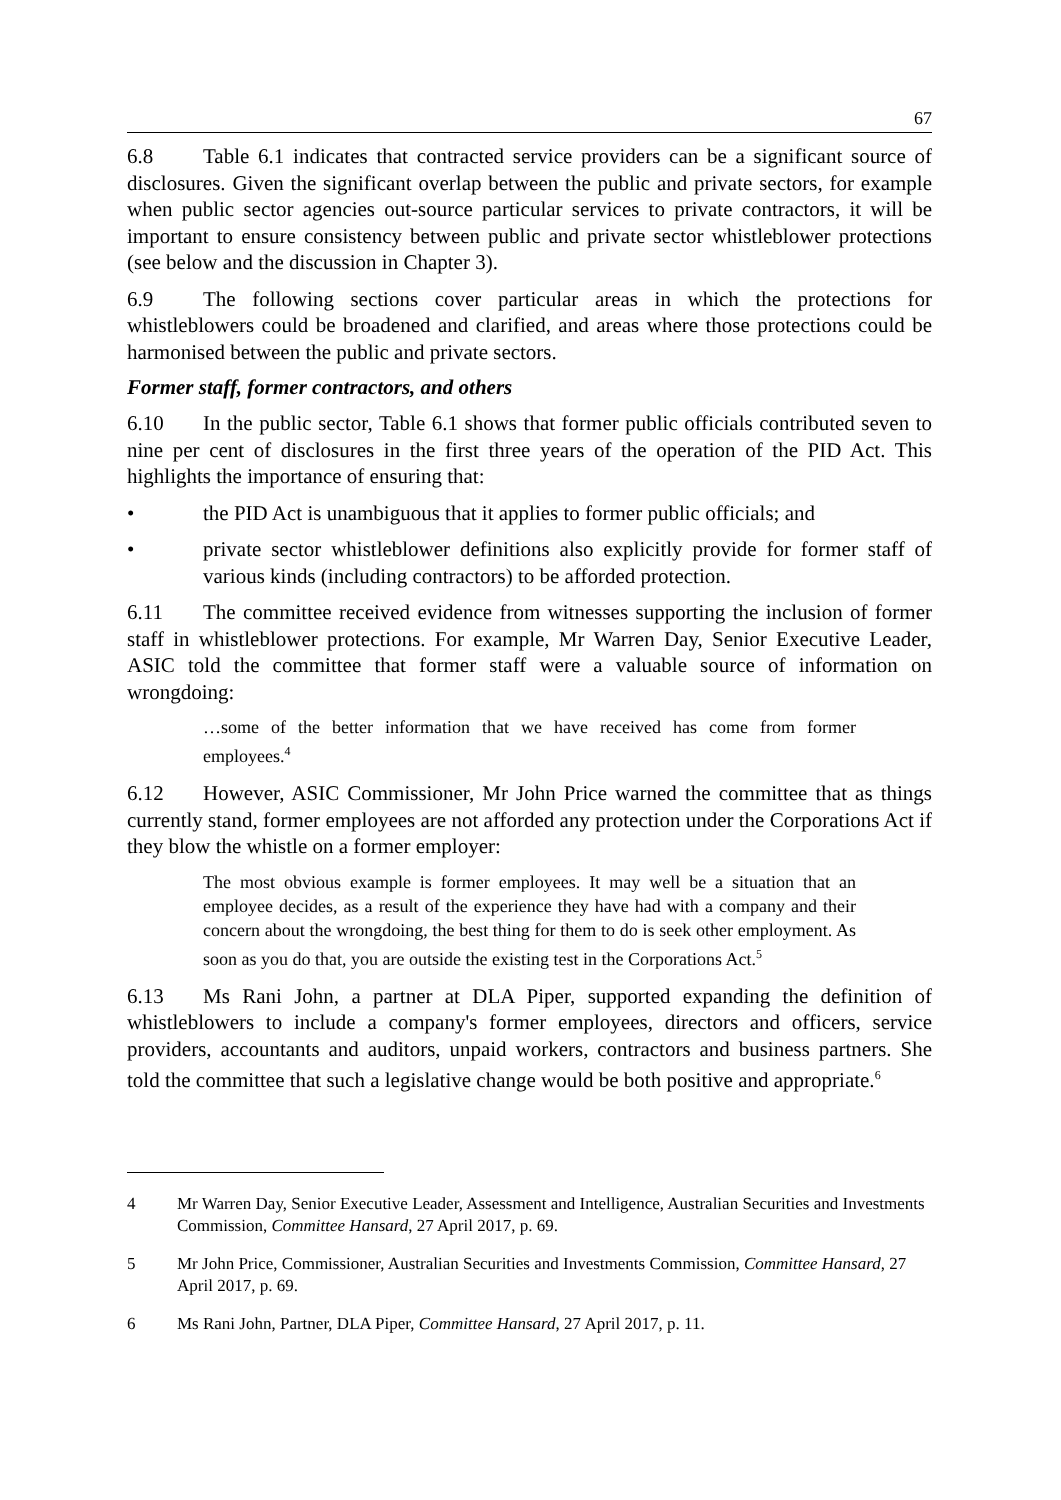67
6.8 Table 6.1 indicates that contracted service providers can be a significant source of disclosures. Given the significant overlap between the public and private sectors, for example when public sector agencies out-source particular services to private contractors, it will be important to ensure consistency between public and private sector whistleblower protections (see below and the discussion in Chapter 3).
6.9 The following sections cover particular areas in which the protections for whistleblowers could be broadened and clarified, and areas where those protections could be harmonised between the public and private sectors.
Former staff, former contractors, and others
6.10 In the public sector, Table 6.1 shows that former public officials contributed seven to nine per cent of disclosures in the first three years of the operation of the PID Act. This highlights the importance of ensuring that:
• the PID Act is unambiguous that it applies to former public officials; and
• private sector whistleblower definitions also explicitly provide for former staff of various kinds (including contractors) to be afforded protection.
6.11 The committee received evidence from witnesses supporting the inclusion of former staff in whistleblower protections. For example, Mr Warren Day, Senior Executive Leader, ASIC told the committee that former staff were a valuable source of information on wrongdoing:
…some of the better information that we have received has come from former employees.<sup>4</sup>
6.12 However, ASIC Commissioner, Mr John Price warned the committee that as things currently stand, former employees are not afforded any protection under the Corporations Act if they blow the whistle on a former employer:
The most obvious example is former employees. It may well be a situation that an employee decides, as a result of the experience they have had with a company and their concern about the wrongdoing, the best thing for them to do is seek other employment. As soon as you do that, you are outside the existing test in the Corporations Act.<sup>5</sup>
6.13 Ms Rani John, a partner at DLA Piper, supported expanding the definition of whistleblowers to include a company's former employees, directors and officers, service providers, accountants and auditors, unpaid workers, contractors and business partners. She told the committee that such a legislative change would be both positive and appropriate.<sup>6</sup>
4 Mr Warren Day, Senior Executive Leader, Assessment and Intelligence, Australian Securities and Investments Commission, Committee Hansard, 27 April 2017, p. 69.
5 Mr John Price, Commissioner, Australian Securities and Investments Commission, Committee Hansard, 27 April 2017, p. 69.
6 Ms Rani John, Partner, DLA Piper, Committee Hansard, 27 April 2017, p. 11.